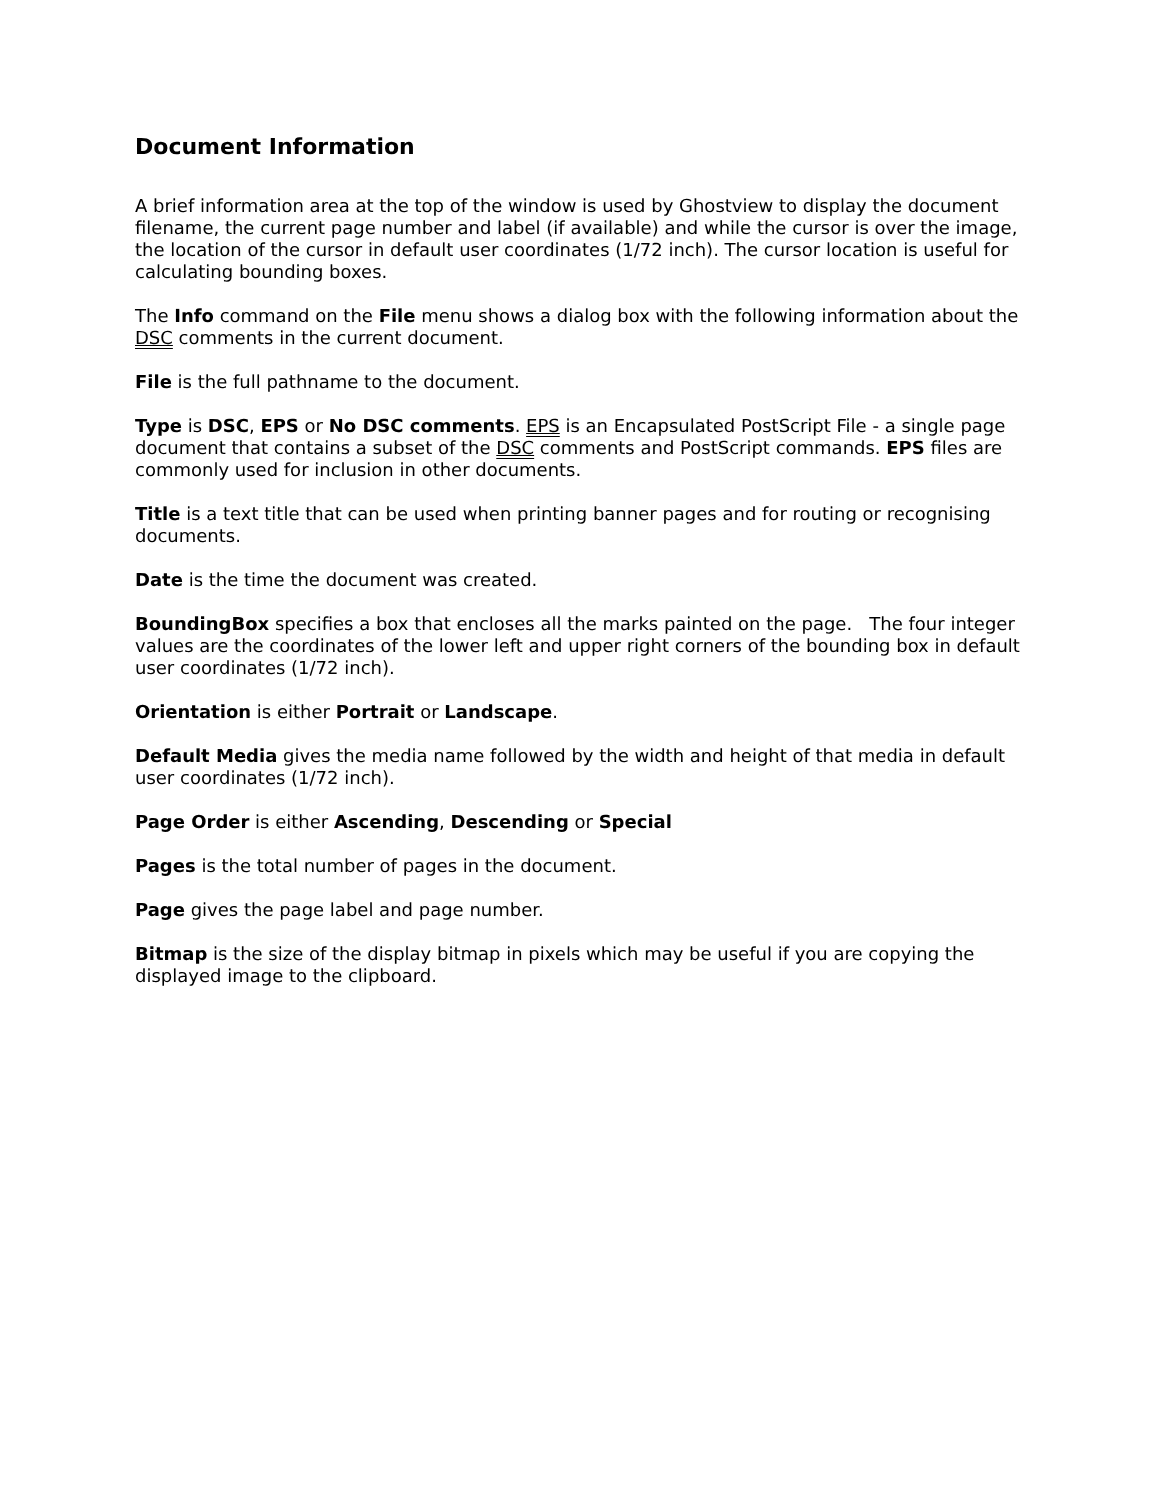Document Information
A brief information area at the top of the window is used by Ghostview to display the document filename, the current page number and label (if available) and while the cursor is over the image, the location of the cursor in default user coordinates (1/72 inch). The cursor location is useful for calculating bounding boxes.
The Info command on the File menu shows a dialog box with the following information about the DSC comments in the current document.
File is the full pathname to the document.
Type is DSC, EPS or No DSC comments. EPS is an Encapsulated PostScript File - a single page document that contains a subset of the DSC comments and PostScript commands. EPS files are commonly used for inclusion in other documents.
Title is a text title that can be used when printing banner pages and for routing or recognising documents.
Date is the time the document was created.
BoundingBox specifies a box that encloses all the marks painted on the page. The four integer values are the coordinates of the lower left and upper right corners of the bounding box in default user coordinates (1/72 inch).
Orientation is either Portrait or Landscape.
Default Media gives the media name followed by the width and height of that media in default user coordinates (1/72 inch).
Page Order is either Ascending, Descending or Special
Pages is the total number of pages in the document.
Page gives the page label and page number.
Bitmap is the size of the display bitmap in pixels which may be useful if you are copying the displayed image to the clipboard.